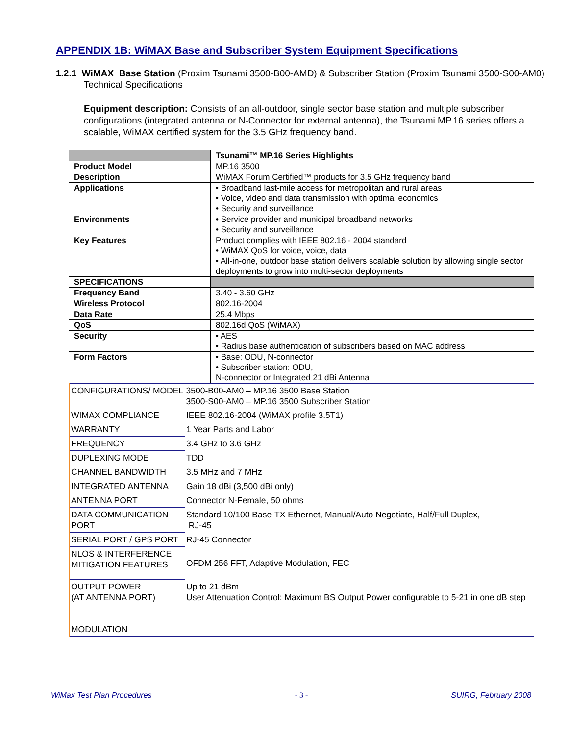APPENDIX 1B: WiMAX Base and Subscriber System Equipment Specifications
1.2.1 WiMAX Base Station (Proxim Tsunami 3500-B00-AMD) & Subscriber Station (Proxim Tsunami 3500-S00-AM0) Technical Specifications
Equipment description: Consists of an all-outdoor, single sector base station and multiple subscriber configurations (integrated antenna or N-Connector for external antenna), the Tsunami MP.16 series offers a scalable, WiMAX certified system for the 3.5 GHz frequency band.
| | Tsunami™ MP.16 Series Highlights |
| Product Model | MP.16 3500 |
| Description | WiMAX Forum Certified™ products for 3.5 GHz frequency band |
| Applications | • Broadband last-mile access for metropolitan and rural areas • Voice, video and data transmission with optimal economics • Security and surveillance |
| Environments | • Service provider and municipal broadband networks • Security and surveillance |
| Key Features | Product complies with IEEE 802.16 - 2004 standard • WiMAX QoS for voice, voice, data • All-in-one, outdoor base station delivers scalable solution by allowing single sector deployments to grow into multi-sector deployments |
| SPECIFICATIONS | |
| Frequency Band | 3.40 - 3.60 GHz |
| Wireless Protocol | 802.16-2004 |
| Data Rate | 25.4 Mbps |
| QoS | 802.16d QoS (WiMAX) |
| Security | • AES • Radius base authentication of subscribers based on MAC address |
| Form Factors | • Base: ODU, N-connector • Subscriber station: ODU, N-connector or Integrated 21 dBi Antenna |
| CONFIGURATIONS/ MODEL | 3500-B00-AM0 – MP.16 3500 Base Station 3500-S00-AM0 – MP.16 3500 Subscriber Station |
| WIMAX COMPLIANCE | IEEE 802.16-2004 (WiMAX profile 3.5T1) |
| WARRANTY | 1 Year Parts and Labor |
| FREQUENCY | 3.4 GHz to 3.6 GHz |
| DUPLEXING MODE | TDD |
| CHANNEL BANDWIDTH | 3.5 MHz and 7 MHz |
| INTEGRATED ANTENNA | Gain 18 dBi (3,500 dBi only) |
| ANTENNA PORT | Connector N-Female, 50 ohms |
| DATA COMMUNICATION PORT | Standard 10/100 Base-TX Ethernet, Manual/Auto Negotiate, Half/Full Duplex, RJ-45 |
| SERIAL PORT / GPS PORT | RJ-45 Connector |
| NLOS & INTERFERENCE MITIGATION FEATURES | OFDM 256 FFT, Adaptive Modulation, FEC |
| OUTPUT POWER (AT ANTENNA PORT) | Up to 21 dBm User Attenuation Control: Maximum BS Output Power configurable to 5-21 in one dB step |
| MODULATION | |
WiMax Test Plan Procedures - 3 - SUIRG, February 2008